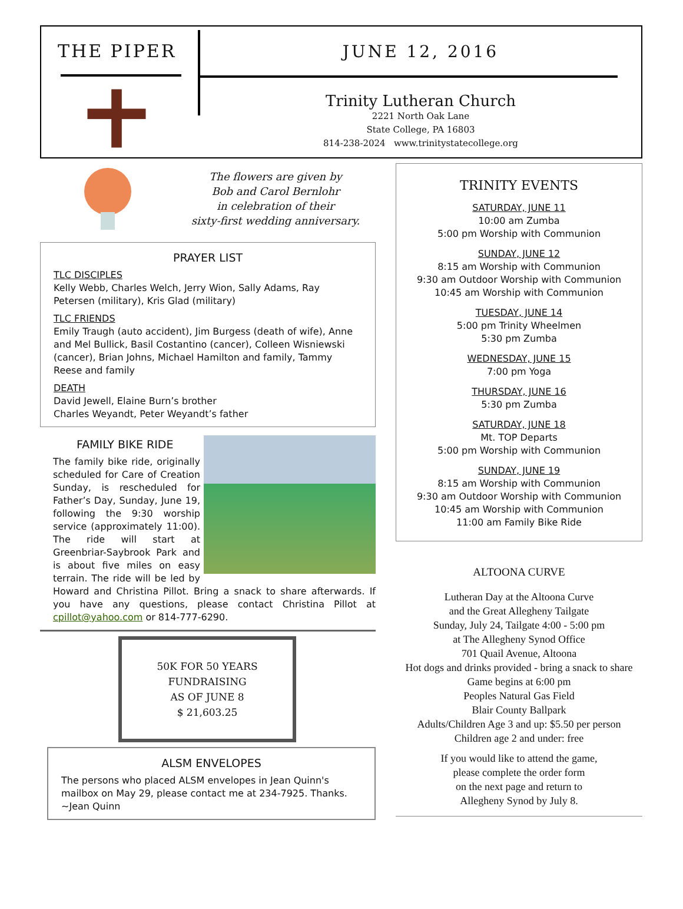THE PIPER JUNE 12, 2016
Trinity Lutheran Church
2221 North Oak Lane
State College, PA 16803
814-238-2024 www.trinitystatecollege.org
The flowers are given by
Bob and Carol Bernlohr
in celebration of their
sixty-first wedding anniversary.
PRAYER LIST
TLC DISCIPLES
Kelly Webb, Charles Welch, Jerry Wion, Sally Adams, Ray Petersen (military), Kris Glad (military)
TLC FRIENDS
Emily Traugh (auto accident), Jim Burgess (death of wife), Anne and Mel Bullick, Basil Costantino (cancer), Colleen Wisniewski (cancer), Brian Johns, Michael Hamilton and family, Tammy Reese and family
DEATH
David Jewell, Elaine Burn’s brother
Charles Weyandt, Peter Weyandt’s father
FAMILY BIKE RIDE
The family bike ride, originally scheduled for Care of Creation Sunday, is rescheduled for Father’s Day, Sunday, June 19, following the 9:30 worship service (approximately 11:00). The ride will start at Greenbriar-Saybrook Park and is about five miles on easy terrain. The ride will be led by Howard and Christina Pillot. Bring a snack to share afterwards. If you have any questions, please contact Christina Pillot at cpillot@yahoo.com or 814-777-6290.
50K FOR 50 YEARS
FUNDRAISING
AS OF JUNE 8
$ 21,603.25
ALSM ENVELOPES
The persons who placed ALSM envelopes in Jean Quinn's mailbox on May 29, please contact me at 234-7925. Thanks.
~Jean Quinn
TRINITY EVENTS
SATURDAY, JUNE 11
10:00 am Zumba
5:00 pm Worship with Communion
SUNDAY, JUNE 12
8:15 am Worship with Communion
9:30 am Outdoor Worship with Communion
10:45 am Worship with Communion
TUESDAY, JUNE 14
5:00 pm Trinity Wheelmen
5:30 pm Zumba
WEDNESDAY, JUNE 15
7:00 pm Yoga
THURSDAY, JUNE 16
5:30 pm Zumba
SATURDAY, JUNE 18
Mt. TOP Departs
5:00 pm Worship with Communion
SUNDAY, JUNE 19
8:15 am Worship with Communion
9:30 am Outdoor Worship with Communion
10:45 am Worship with Communion
11:00 am Family Bike Ride
ALTOONA CURVE
Lutheran Day at the Altoona Curve
and the Great Allegheny Tailgate
Sunday, July 24, Tailgate 4:00 - 5:00 pm
at The Allegheny Synod Office
701 Quail Avenue, Altoona
Hot dogs and drinks provided - bring a snack to share
Game begins at 6:00 pm
Peoples Natural Gas Field
Blair County Ballpark
Adults/Children Age 3 and up: $5.50 per person
Children age 2 and under: free
If you would like to attend the game,
please complete the order form
on the next page and return to
Allegheny Synod by July 8.